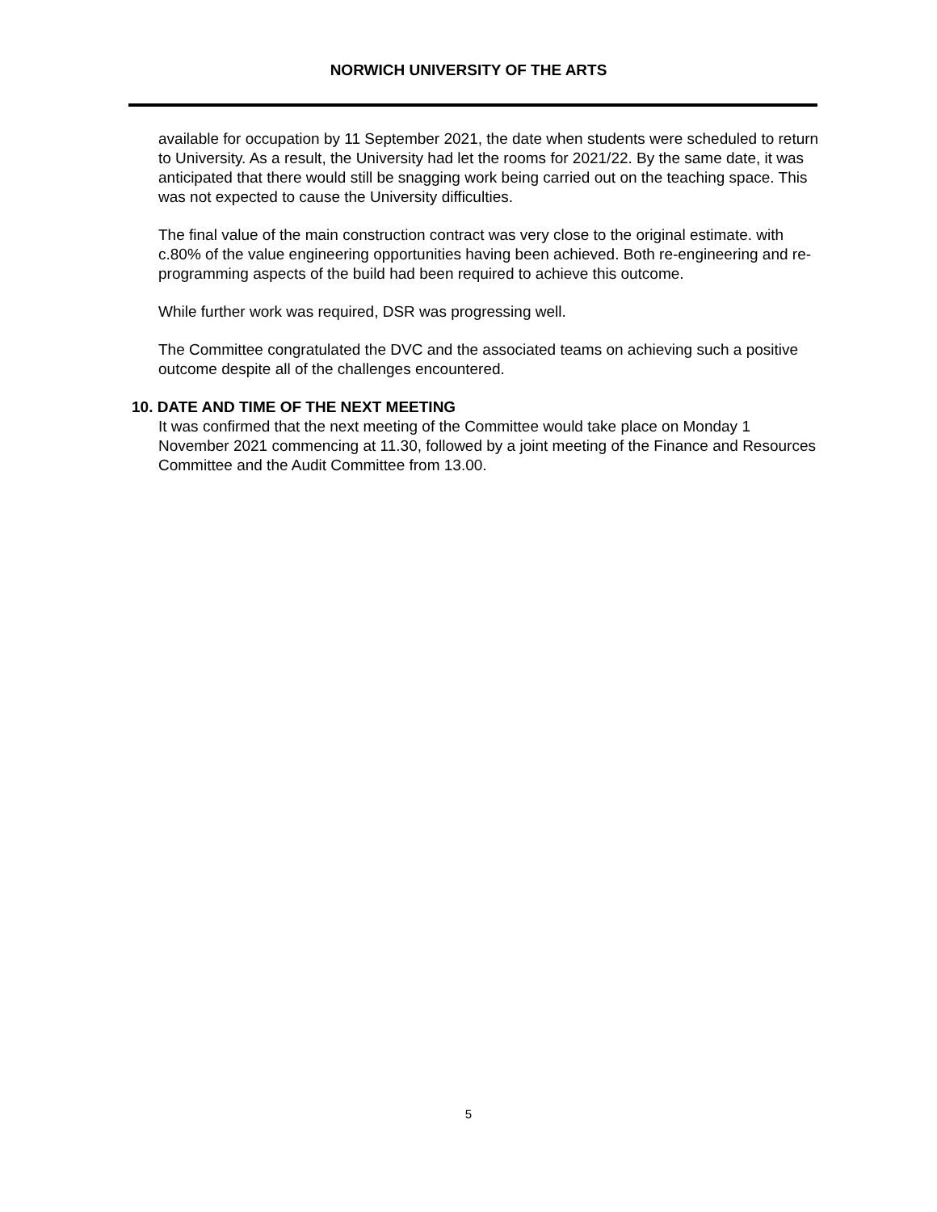NORWICH UNIVERSITY OF THE ARTS
available for occupation by 11 September 2021, the date when students were scheduled to return to University. As a result, the University had let the rooms for 2021/22. By the same date, it was anticipated that there would still be snagging work being carried out on the teaching space. This was not expected to cause the University difficulties.
The final value of the main construction contract was very close to the original estimate. with c.80% of the value engineering opportunities having been achieved. Both re-engineering and re-programming aspects of the build had been required to achieve this outcome.
While further work was required, DSR was progressing well.
The Committee congratulated the DVC and the associated teams on achieving such a positive outcome despite all of the challenges encountered.
10. DATE AND TIME OF THE NEXT MEETING
It was confirmed that the next meeting of the Committee would take place on Monday 1 November 2021 commencing at 11.30, followed by a joint meeting of the Finance and Resources Committee and the Audit Committee from 13.00.
5